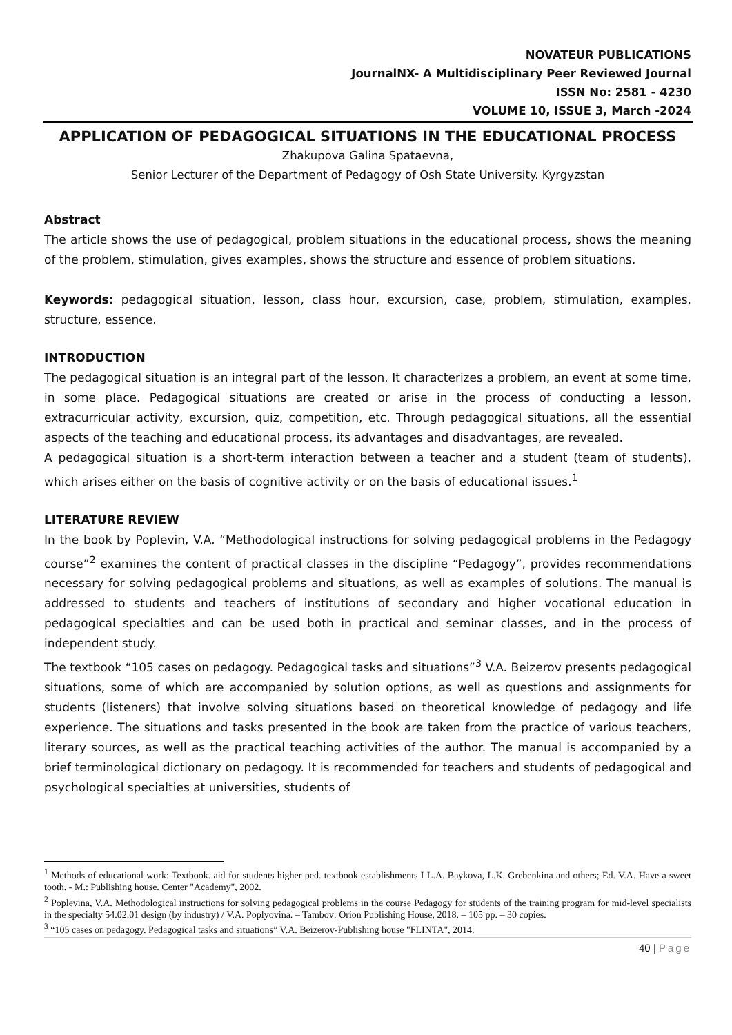NOVATEUR PUBLICATIONS
JournalNX- A Multidisciplinary Peer Reviewed Journal
ISSN No: 2581 - 4230
VOLUME 10, ISSUE 3, March -2024
APPLICATION OF PEDAGOGICAL SITUATIONS IN THE EDUCATIONAL PROCESS
Zhakupova Galina Spataevna,
Senior Lecturer of the Department of Pedagogy of Osh State University. Kyrgyzstan
Abstract
The article shows the use of pedagogical, problem situations in the educational process, shows the meaning of the problem, stimulation, gives examples, shows the structure and essence of problem situations.
Keywords: pedagogical situation, lesson, class hour, excursion, case, problem, stimulation, examples, structure, essence.
INTRODUCTION
The pedagogical situation is an integral part of the lesson. It characterizes a problem, an event at some time, in some place. Pedagogical situations are created or arise in the process of conducting a lesson, extracurricular activity, excursion, quiz, competition, etc. Through pedagogical situations, all the essential aspects of the teaching and educational process, its advantages and disadvantages, are revealed.
A pedagogical situation is a short-term interaction between a teacher and a student (team of students), which arises either on the basis of cognitive activity or on the basis of educational issues.<sup>1</sup>
LITERATURE REVIEW
In the book by Poplevin, V.A. “Methodological instructions for solving pedagogical problems in the Pedagogy course”<sup>2</sup> examines the content of practical classes in the discipline “Pedagogy”, provides recommendations necessary for solving pedagogical problems and situations, as well as examples of solutions. The manual is addressed to students and teachers of institutions of secondary and higher vocational education in pedagogical specialties and can be used both in practical and seminar classes, and in the process of independent study.
The textbook “105 cases on pedagogy. Pedagogical tasks and situations”<sup>3</sup> V.A. Beizerov presents pedagogical situations, some of which are accompanied by solution options, as well as questions and assignments for students (listeners) that involve solving situations based on theoretical knowledge of pedagogy and life experience. The situations and tasks presented in the book are taken from the practice of various teachers, literary sources, as well as the practical teaching activities of the author. The manual is accompanied by a brief terminological dictionary on pedagogy. It is recommended for teachers and students of pedagogical and psychological specialties at universities, students of
<sup>1</sup> Methods of educational work: Textbook. aid for students higher ped. textbook establishments I L.A. Baykova, L.K. Grebenkina and others; Ed. V.A. Have a sweet tooth. - M.: Publishing house. Center "Academy", 2002.
<sup>2</sup> Poplevina, V.A. Methodological instructions for solving pedagogical problems in the course Pedagogy for students of the training program for mid-level specialists in the specialty 54.02.01 design (by industry) / V.A. Poplyovina. – Tambov: Orion Publishing House, 2018. – 105 pp. – 30 copies.
<sup>3</sup> “105 cases on pedagogy. Pedagogical tasks and situations” V.A. Beizerov-Publishing house "FLINTA", 2014.
40 | Page